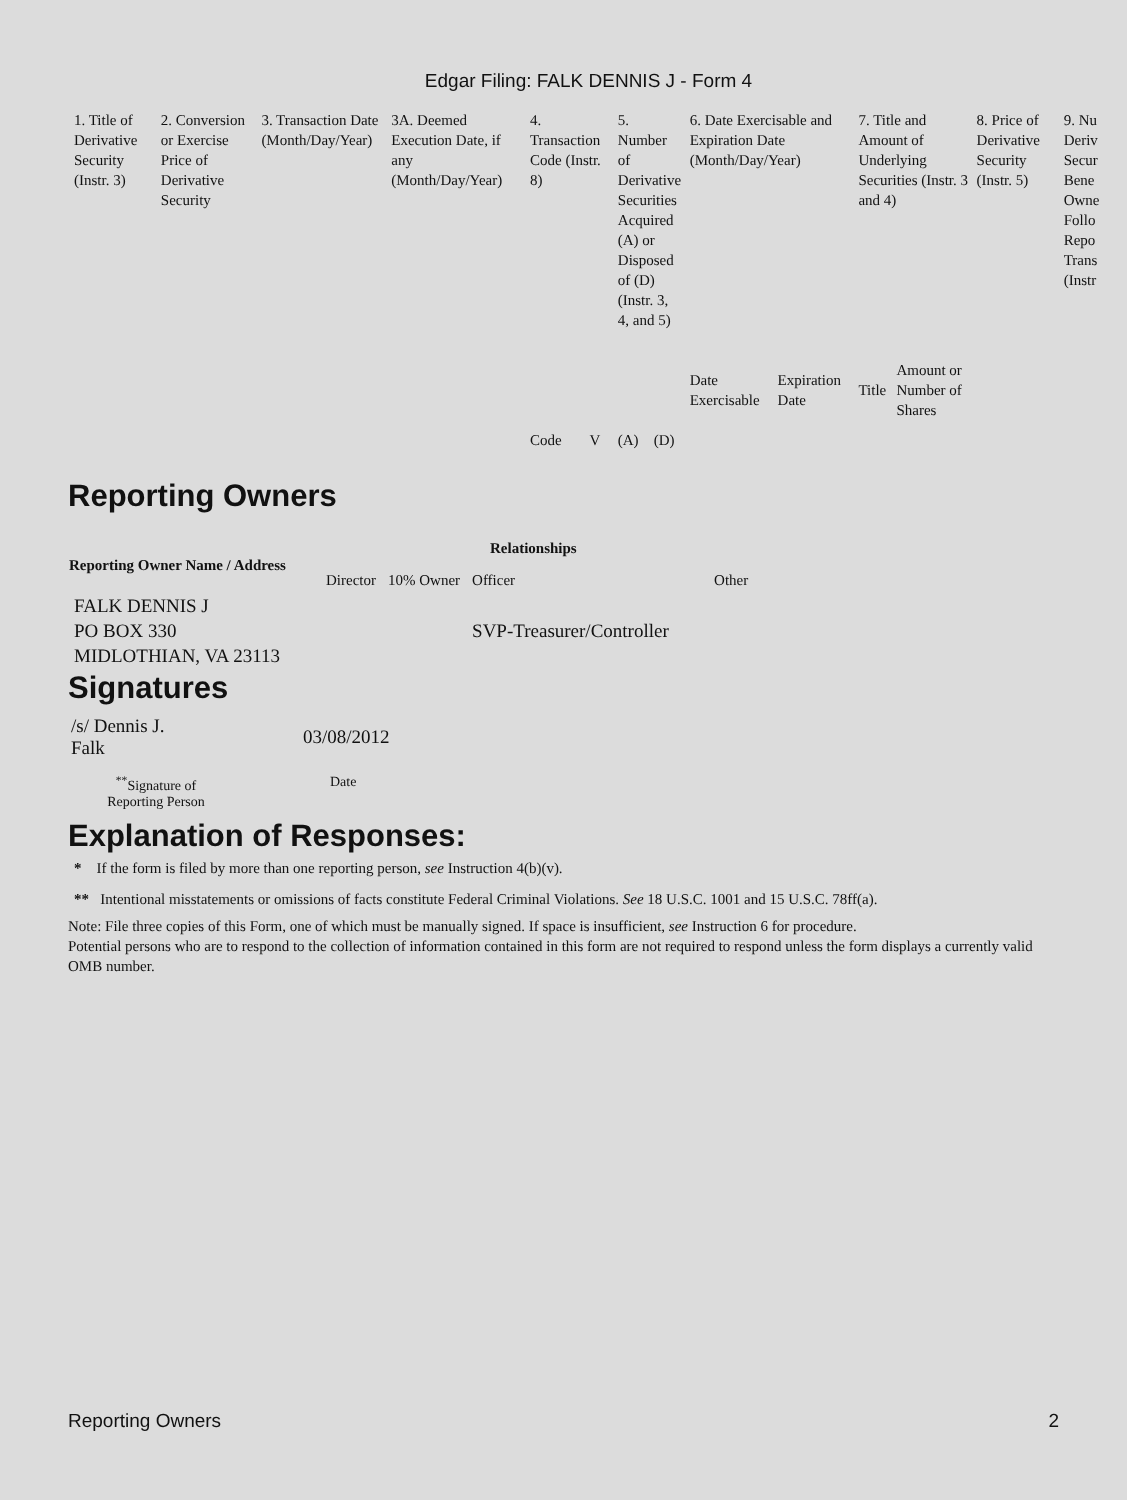Edgar Filing: FALK DENNIS J - Form 4
| 1. Title of Derivative Security (Instr. 3) | 2. Conversion or Exercise Price of Derivative Security | 3. Transaction Date (Month/Day/Year) | 3A. Deemed Execution Date, if any (Month/Day/Year) | 4. Transaction Code (Instr. 8) | | 5. Number of Derivative Securities Acquired (A) or Disposed of (D) (Instr. 3, 4, and 5) | | 6. Date Exercisable and Expiration Date (Month/Day/Year) | | 7. Title and Amount of Underlying Securities (Instr. 3 and 4) | | 8. Price of Derivative Security (Instr. 5) | 9. Nu Deriv Secur Bene Owne Follo Repo Trans (Instr |
| | | | | Code | V | (A) | (D) | Date Exercisable | Expiration Date | Title | Amount or Number of Shares | | |
Reporting Owners
| Reporting Owner Name / Address | Relationships | | | |
| --- | --- | --- | --- | --- |
| | Director | 10% Owner | Officer | Other |
| FALK DENNIS J PO BOX 330 MIDLOTHIAN, VA 23113 | | | SVP-Treasurer/Controller | |
Signatures
| /s/ Dennis J. Falk | 03/08/2012 |
| <sup>**</sup> Signature of Reporting Person | Date |
Explanation of Responses:
* If the form is filed by more than one reporting person, see Instruction 4(b)(v).
** Intentional misstatements or omissions of facts constitute Federal Criminal Violations. See 18 U.S.C. 1001 and 15 U.S.C. 78ff(a).
Note: File three copies of this Form, one of which must be manually signed. If space is insufficient, see Instruction 6 for procedure.
Potential persons who are to respond to the collection of information contained in this form are not required to respond unless the form displays a currently valid OMB number.
Reporting Owners 2